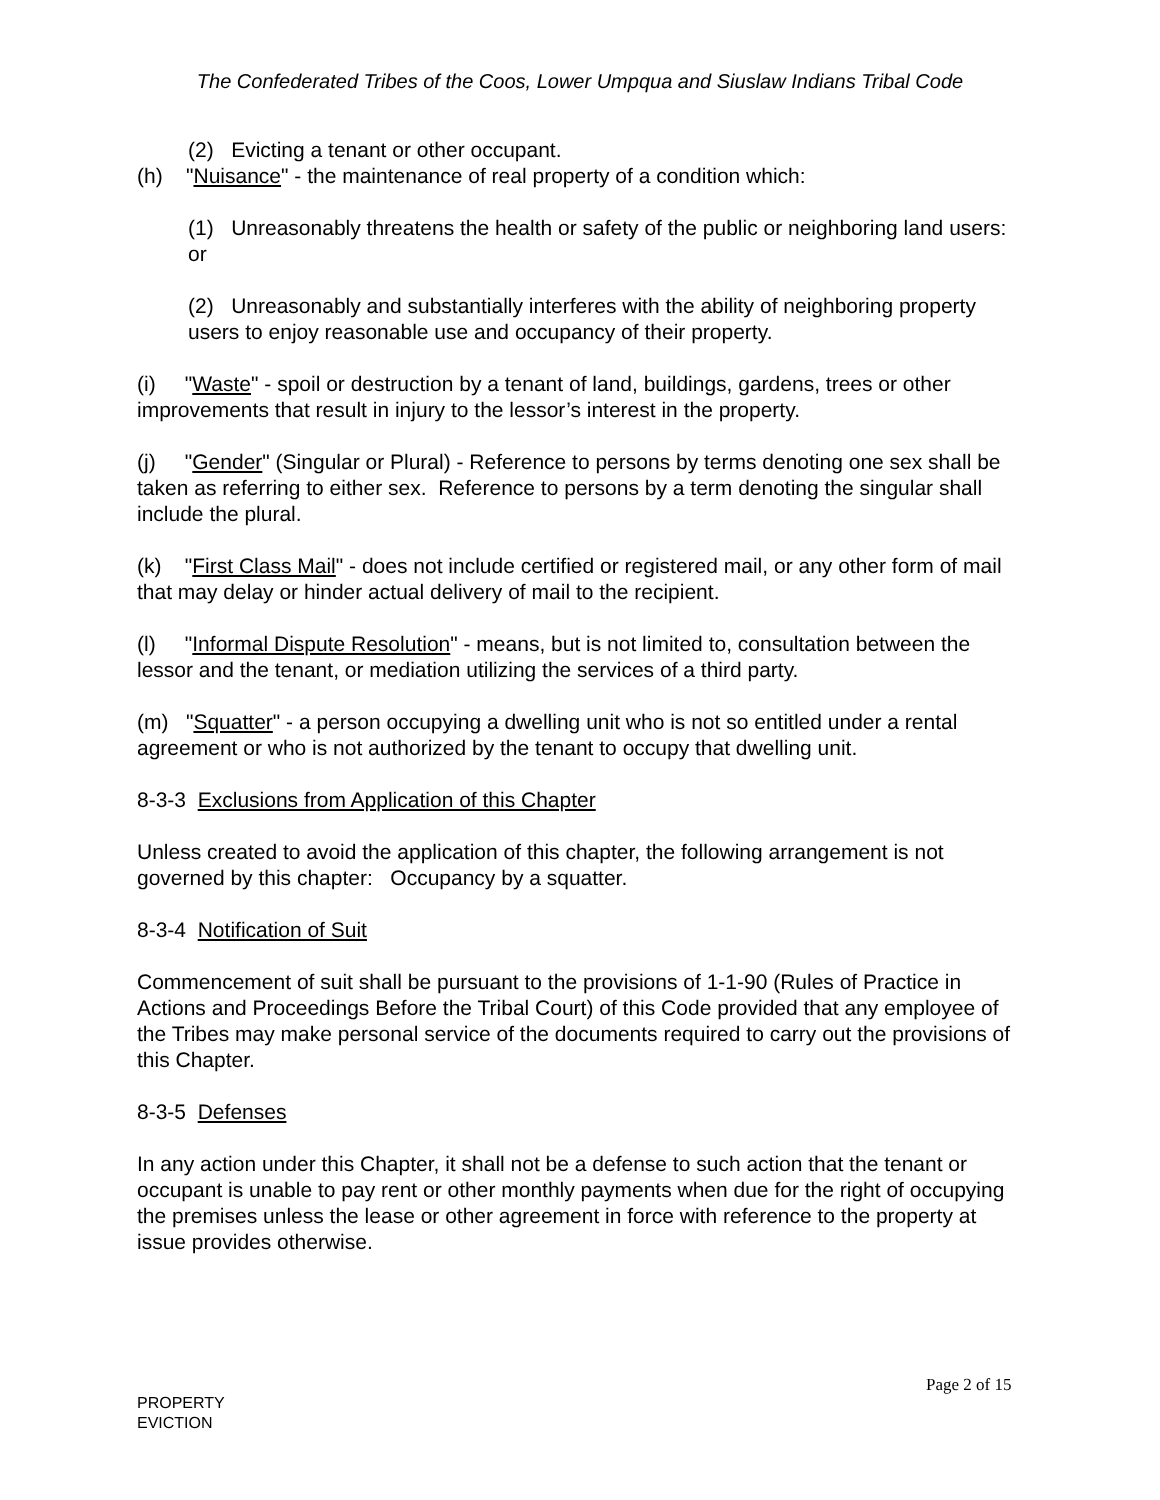The Confederated Tribes of the Coos, Lower Umpqua and Siuslaw Indians Tribal Code
(2) Evicting a tenant or other occupant.
(h) "Nuisance" - the maintenance of real property of a condition which:
(1) Unreasonably threatens the health or safety of the public or neighboring land users: or
(2) Unreasonably and substantially interferes with the ability of neighboring property users to enjoy reasonable use and occupancy of their property.
(i) "Waste" - spoil or destruction by a tenant of land, buildings, gardens, trees or other improvements that result in injury to the lessor’s interest in the property.
(j) "Gender" (Singular or Plural) - Reference to persons by terms denoting one sex shall be taken as referring to either sex. Reference to persons by a term denoting the singular shall include the plural.
(k) "First Class Mail" - does not include certified or registered mail, or any other form of mail that may delay or hinder actual delivery of mail to the recipient.
(l) "Informal Dispute Resolution" - means, but is not limited to, consultation between the lessor and the tenant, or mediation utilizing the services of a third party.
(m) "Squatter" - a person occupying a dwelling unit who is not so entitled under a rental agreement or who is not authorized by the tenant to occupy that dwelling unit.
8-3-3 Exclusions from Application of this Chapter
Unless created to avoid the application of this chapter, the following arrangement is not governed by this chapter: Occupancy by a squatter.
8-3-4 Notification of Suit
Commencement of suit shall be pursuant to the provisions of 1-1-90 (Rules of Practice in Actions and Proceedings Before the Tribal Court) of this Code provided that any employee of the Tribes may make personal service of the documents required to carry out the provisions of this Chapter.
8-3-5 Defenses
In any action under this Chapter, it shall not be a defense to such action that the tenant or occupant is unable to pay rent or other monthly payments when due for the right of occupying the premises unless the lease or other agreement in force with reference to the property at issue provides otherwise.
Page 2 of 15
PROPERTY
EVICTION